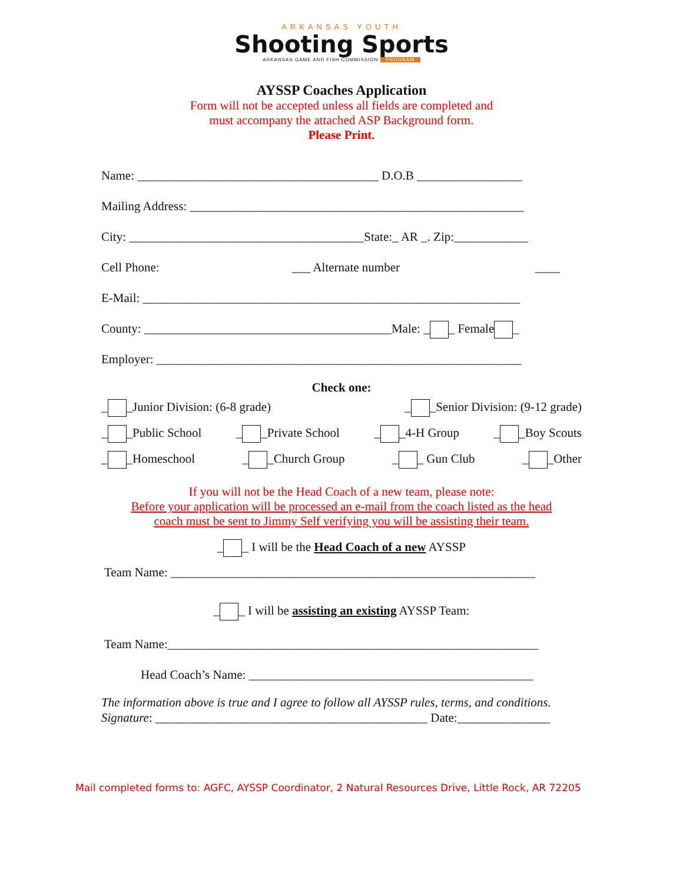ARKANSAS YOUTH
Shooting Sports
ARKANSAS GAME AND FISH COMMISSION PROGRAM
AYSSP Coaches Application
Form will not be accepted unless all fields are completed and
must accompany the attached ASP Background form.
Please Print.
Name: _______________________________________ D.O.B _________________
Mailing Address: ______________________________________________________
City: ______________________________________State:_ AR _. Zip:____________
Cell Phone: ___ Alternate number ____
E-Mail: _____________________________________________________________
County: ________________________________________Male: _ _ Female _
Employer: ___________________________________________________________
Check one:
_ _Junior Division: (6-8 grade) _ _Senior Division: (9-12 grade)
_ _Public School _ _Private School _ _4-H Group _ _Boy Scouts
_ _Homeschool _ _Church Group _ _ Gun Club _ _Other
If you will not be the Head Coach of a new team, please note:
Before your application will be processed an e-mail from the coach listed as the head
coach must be sent to Jimmy Self verifying you will be assisting their team.
_ _ I will be the Head Coach of a new AYSSP
Team Name: ___________________________________________________________
_ _ I will be assisting an existing AYSSP Team:
Team Name:____________________________________________________________
Head Coach’s Name: ______________________________________________
The information above is true and I agree to follow all AYSSP rules, terms, and conditions.
Signature: ____________________________________________ Date:_______________
Mail completed forms to: AGFC, AYSSP Coordinator, 2 Natural Resources Drive, Little Rock, AR 72205